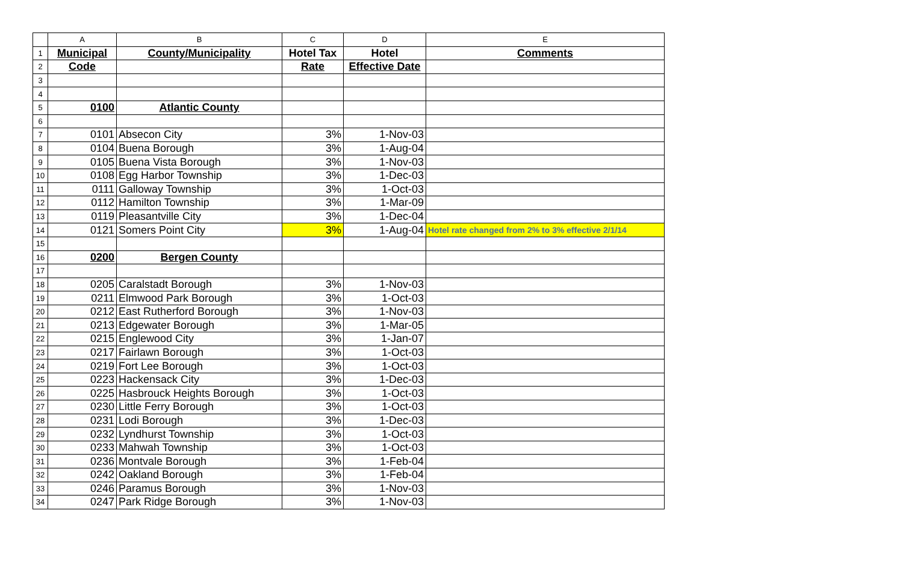| | A | B | C | D | E |
| --- | --- | --- | --- | --- | --- |
| 1 | Municipal | County/Municipality | Hotel Tax | Hotel | Comments |
| 2 | Code | | Rate | Effective Date | |
| 3 | | | | | |
| 4 | | | | | |
| 5 | 0100 | Atlantic County | | | |
| 6 | | | | | |
| 7 | 0101 | Absecon City | 3% | 1-Nov-03 | |
| 8 | 0104 | Buena Borough | 3% | 1-Aug-04 | |
| 9 | 0105 | Buena Vista Borough | 3% | 1-Nov-03 | |
| 10 | 0108 | Egg Harbor Township | 3% | 1-Dec-03 | |
| 11 | 0111 | Galloway Township | 3% | 1-Oct-03 | |
| 12 | 0112 | Hamilton Township | 3% | 1-Mar-09 | |
| 13 | 0119 | Pleasantville City | 3% | 1-Dec-04 | |
| 14 | 0121 | Somers Point City | 3% | 1-Aug-04 | Hotel rate changed from 2% to 3% effective 2/1/14 |
| 15 | | | | | |
| 16 | 0200 | Bergen County | | | |
| 17 | | | | | |
| 18 | 0205 | Caralstadt Borough | 3% | 1-Nov-03 | |
| 19 | 0211 | Elmwood Park Borough | 3% | 1-Oct-03 | |
| 20 | 0212 | East Rutherford Borough | 3% | 1-Nov-03 | |
| 21 | 0213 | Edgewater Borough | 3% | 1-Mar-05 | |
| 22 | 0215 | Englewood City | 3% | 1-Jan-07 | |
| 23 | 0217 | Fairlawn Borough | 3% | 1-Oct-03 | |
| 24 | 0219 | Fort Lee Borough | 3% | 1-Oct-03 | |
| 25 | 0223 | Hackensack City | 3% | 1-Dec-03 | |
| 26 | 0225 | Hasbrouck Heights Borough | 3% | 1-Oct-03 | |
| 27 | 0230 | Little Ferry Borough | 3% | 1-Oct-03 | |
| 28 | 0231 | Lodi Borough | 3% | 1-Dec-03 | |
| 29 | 0232 | Lyndhurst Township | 3% | 1-Oct-03 | |
| 30 | 0233 | Mahwah Township | 3% | 1-Oct-03 | |
| 31 | 0236 | Montvale Borough | 3% | 1-Feb-04 | |
| 32 | 0242 | Oakland Borough | 3% | 1-Feb-04 | |
| 33 | 0246 | Paramus Borough | 3% | 1-Nov-03 | |
| 34 | 0247 | Park Ridge Borough | 3% | 1-Nov-03 | |